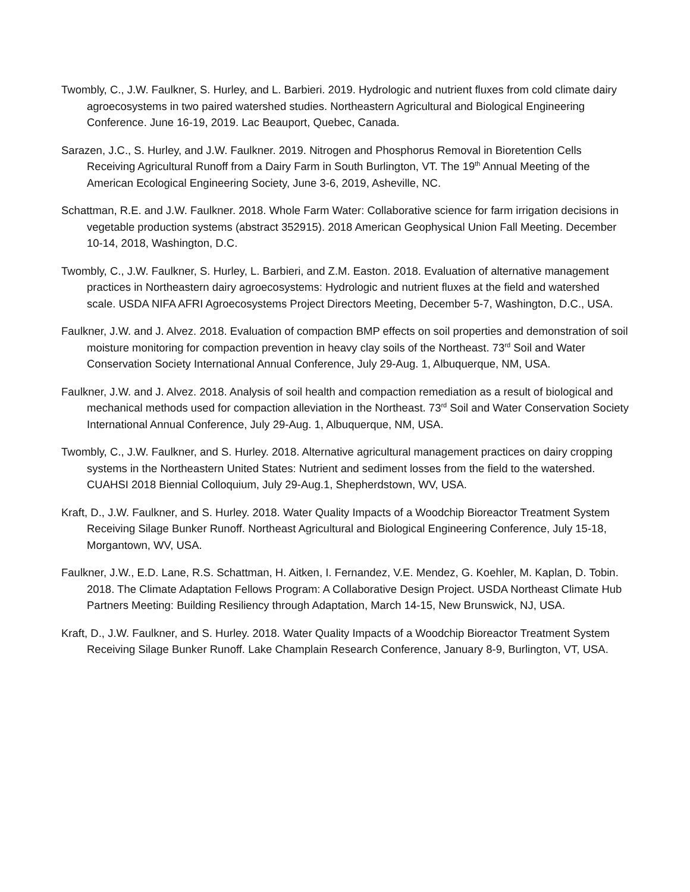Twombly, C., J.W. Faulkner, S. Hurley, and L. Barbieri. 2019. Hydrologic and nutrient fluxes from cold climate dairy agroecosystems in two paired watershed studies. Northeastern Agricultural and Biological Engineering Conference. June 16-19, 2019. Lac Beauport, Quebec, Canada.
Sarazen, J.C., S. Hurley, and J.W. Faulkner. 2019. Nitrogen and Phosphorus Removal in Bioretention Cells Receiving Agricultural Runoff from a Dairy Farm in South Burlington, VT. The 19<sup>th</sup> Annual Meeting of the American Ecological Engineering Society, June 3-6, 2019, Asheville, NC.
Schattman, R.E. and J.W. Faulkner. 2018. Whole Farm Water: Collaborative science for farm irrigation decisions in vegetable production systems (abstract 352915). 2018 American Geophysical Union Fall Meeting. December 10-14, 2018, Washington, D.C.
Twombly, C., J.W. Faulkner, S. Hurley, L. Barbieri, and Z.M. Easton. 2018. Evaluation of alternative management practices in Northeastern dairy agroecosystems: Hydrologic and nutrient fluxes at the field and watershed scale. USDA NIFA AFRI Agroecosystems Project Directors Meeting, December 5-7, Washington, D.C., USA.
Faulkner, J.W. and J. Alvez. 2018. Evaluation of compaction BMP effects on soil properties and demonstration of soil moisture monitoring for compaction prevention in heavy clay soils of the Northeast. 73<sup>rd</sup> Soil and Water Conservation Society International Annual Conference, July 29-Aug. 1, Albuquerque, NM, USA.
Faulkner, J.W. and J. Alvez. 2018. Analysis of soil health and compaction remediation as a result of biological and mechanical methods used for compaction alleviation in the Northeast. 73<sup>rd</sup> Soil and Water Conservation Society International Annual Conference, July 29-Aug. 1, Albuquerque, NM, USA.
Twombly, C., J.W. Faulkner, and S. Hurley. 2018. Alternative agricultural management practices on dairy cropping systems in the Northeastern United States: Nutrient and sediment losses from the field to the watershed. CUAHSI 2018 Biennial Colloquium, July 29-Aug.1, Shepherdstown, WV, USA.
Kraft, D., J.W. Faulkner, and S. Hurley. 2018. Water Quality Impacts of a Woodchip Bioreactor Treatment System Receiving Silage Bunker Runoff. Northeast Agricultural and Biological Engineering Conference, July 15-18, Morgantown, WV, USA.
Faulkner, J.W., E.D. Lane, R.S. Schattman, H. Aitken, I. Fernandez, V.E. Mendez, G. Koehler, M. Kaplan, D. Tobin. 2018. The Climate Adaptation Fellows Program: A Collaborative Design Project. USDA Northeast Climate Hub Partners Meeting: Building Resiliency through Adaptation, March 14-15, New Brunswick, NJ, USA.
Kraft, D., J.W. Faulkner, and S. Hurley. 2018. Water Quality Impacts of a Woodchip Bioreactor Treatment System Receiving Silage Bunker Runoff. Lake Champlain Research Conference, January 8-9, Burlington, VT, USA.